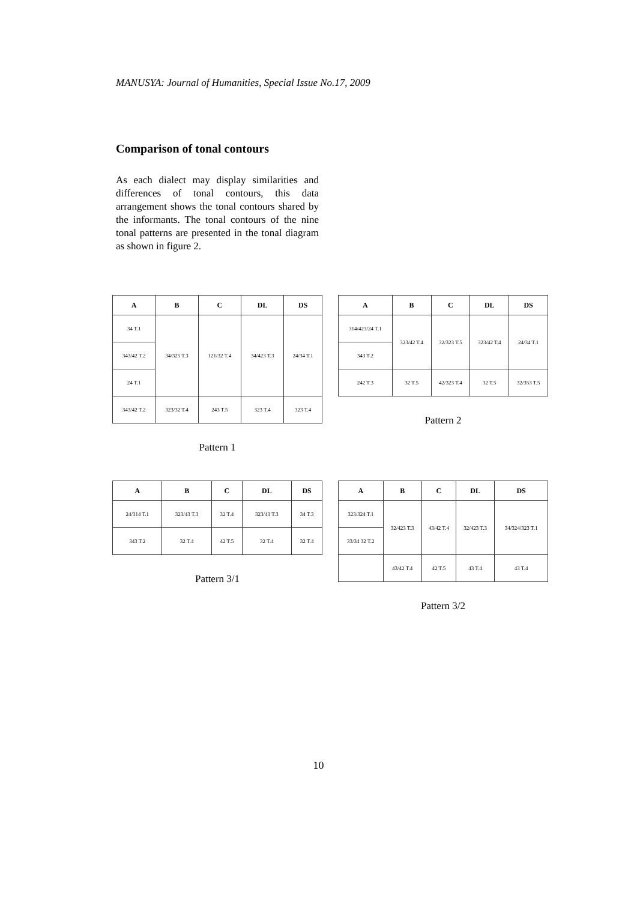MANUSYA: Journal of Humanities, Special Issue No.17, 2009
Comparison of tonal contours
As each dialect may display similarities and differences of tonal contours, this data arrangement shows the tonal contours shared by the informants. The tonal contours of the nine tonal patterns are presented in the tonal diagram as shown in figure 2.
| A | B | C | DL | DS |
| --- | --- | --- | --- | --- |
| 34 T.1 | 34/325 T.3 | 121/32 T.4 | 34/423 T.3 | 24/34 T.1 |
| 343/42 T.2 | | | | |
| 24 T.1 | | | | |
| 343/42 T.2 | 323/32 T.4 | 243 T.5 | 323 T.4 | 323 T.4 |
Pattern 1
| A | B | C | DL | DS |
| --- | --- | --- | --- | --- |
| 314/423/24 T.1 | 323/42 T.4 | 32/323 T.5 | 323/42 T.4 | 24/34 T.1 |
| 343 T.2 | | | | |
| 242 T.3 | 32 T.5 | 42/323 T.4 | 32 T.5 | 32/353 T.5 |
Pattern 2
| A | B | C | DL | DS |
| --- | --- | --- | --- | --- |
| 24/314 T.1 | 323/43 T.3 | 32 T.4 | 323/43 T.3 | 34 T.3 |
| 343 T.2 | | | | |
| | 32 T.4 | 42 T.5 | 32 T.4 | 32 T.4 |
Pattern 3/1
| A | B | C | DL | DS |
| --- | --- | --- | --- | --- |
| 323/324 T.1 | 32/423 T.3 | 43/42 T.4 | 32/423 T.3 | 34/324/323 T.1 |
| 33/34 32 T.2 | | | | |
| | 43/42 T.4 | 42 T.5 | 43 T.4 | 43 T.4 |
Pattern 3/2
10